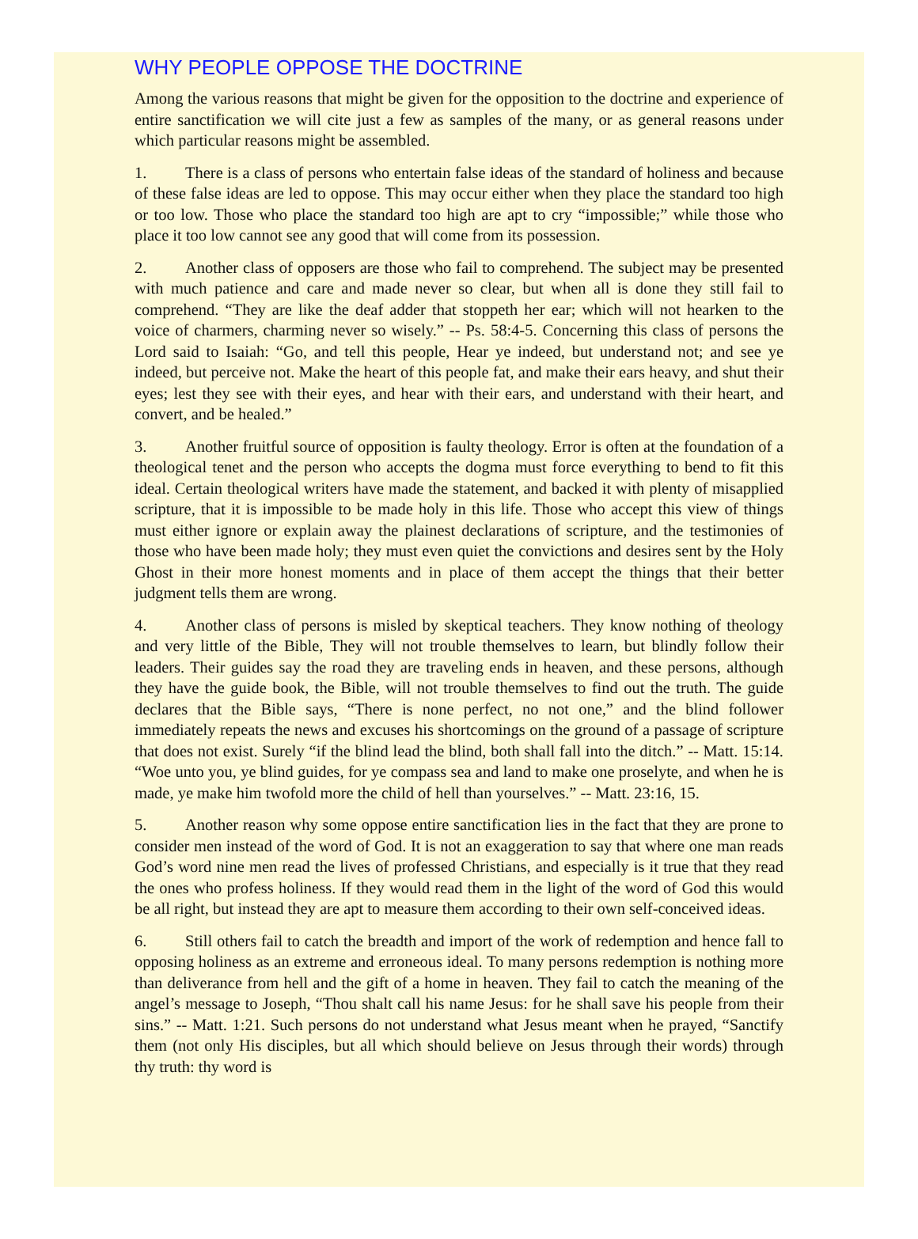WHY PEOPLE OPPOSE THE DOCTRINE
Among the various reasons that might be given for the opposition to the doctrine and experience of entire sanctification we will cite just a few as samples of the many, or as general reasons under which particular reasons might be assembled.
1. There is a class of persons who entertain false ideas of the standard of holiness and because of these false ideas are led to oppose. This may occur either when they place the standard too high or too low. Those who place the standard too high are apt to cry “impossible;” while those who place it too low cannot see any good that will come from its possession.
2. Another class of opposers are those who fail to comprehend. The subject may be presented with much patience and care and made never so clear, but when all is done they still fail to comprehend. “They are like the deaf adder that stoppeth her ear; which will not hearken to the voice of charmers, charming never so wisely.” -- Ps. 58:4-5. Concerning this class of persons the Lord said to Isaiah: “Go, and tell this people, Hear ye indeed, but understand not; and see ye indeed, but perceive not. Make the heart of this people fat, and make their ears heavy, and shut their eyes; lest they see with their eyes, and hear with their ears, and understand with their heart, and convert, and be healed.”
3. Another fruitful source of opposition is faulty theology. Error is often at the foundation of a theological tenet and the person who accepts the dogma must force everything to bend to fit this ideal. Certain theological writers have made the statement, and backed it with plenty of misapplied scripture, that it is impossible to be made holy in this life. Those who accept this view of things must either ignore or explain away the plainest declarations of scripture, and the testimonies of those who have been made holy; they must even quiet the convictions and desires sent by the Holy Ghost in their more honest moments and in place of them accept the things that their better judgment tells them are wrong.
4. Another class of persons is misled by skeptical teachers. They know nothing of theology and very little of the Bible, They will not trouble themselves to learn, but blindly follow their leaders. Their guides say the road they are traveling ends in heaven, and these persons, although they have the guide book, the Bible, will not trouble themselves to find out the truth. The guide declares that the Bible says, “There is none perfect, no not one,” and the blind follower immediately repeats the news and excuses his shortcomings on the ground of a passage of scripture that does not exist. Surely “if the blind lead the blind, both shall fall into the ditch.” -- Matt. 15:14. “Woe unto you, ye blind guides, for ye compass sea and land to make one proselyte, and when he is made, ye make him twofold more the child of hell than yourselves.” -- Matt. 23:16, 15.
5. Another reason why some oppose entire sanctification lies in the fact that they are prone to consider men instead of the word of God. It is not an exaggeration to say that where one man reads God’s word nine men read the lives of professed Christians, and especially is it true that they read the ones who profess holiness. If they would read them in the light of the word of God this would be all right, but instead they are apt to measure them according to their own self-conceived ideas.
6. Still others fail to catch the breadth and import of the work of redemption and hence fall to opposing holiness as an extreme and erroneous ideal. To many persons redemption is nothing more than deliverance from hell and the gift of a home in heaven. They fail to catch the meaning of the angel’s message to Joseph, “Thou shalt call his name Jesus: for he shall save his people from their sins.” -- Matt. 1:21. Such persons do not understand what Jesus meant when he prayed, “Sanctify them (not only His disciples, but all which should believe on Jesus through their words) through thy truth: thy word is